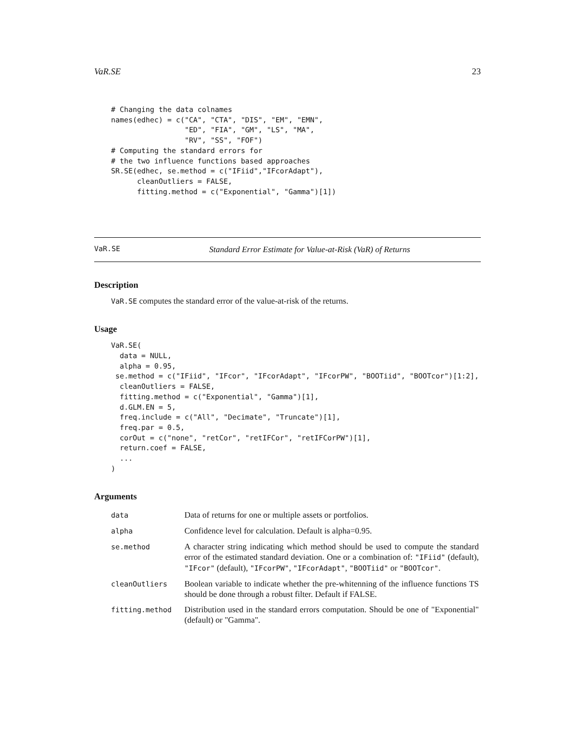VaR.SE 23
# Changing the data colnames
names(edhec) = c("CA", "CTA", "DIS", "EM", "EMN",
                 "ED", "FIA", "GM", "LS", "MA",
                 "RV", "SS", "FOF")
# Computing the standard errors for
# the two influence functions based approaches
SR.SE(edhec, se.method = c("IFiid","IFcorAdapt"),
      cleanOutliers = FALSE,
      fitting.method = c("Exponential", "Gamma")[1])
VaR.SE Standard Error Estimate for Value-at-Risk (VaR) of Returns
Description
VaR.SE computes the standard error of the value-at-risk of the returns.
Usage
VaR.SE(
  data = NULL,
  alpha = 0.95,
 se.method = c("IFiid", "IFcor", "IFcorAdapt", "IFcorPW", "BOOTiid", "BOOTcor")[1:2],
  cleanOutliers = FALSE,
  fitting.method = c("Exponential", "Gamma")[1],
  d.GLM.EN = 5,
  freq.include = c("All", "Decimate", "Truncate")[1],
  freq.par = 0.5,
  corOut = c("none", "retCor", "retIFCor", "retIFCorPW")[1],
  return.coef = FALSE,
  ...
)
Arguments
| data | Data of returns for one or multiple assets or portfolios. |
| alpha | Confidence level for calculation. Default is alpha=0.95. |
| se.method | A character string indicating which method should be used to compute the standard error of the estimated standard deviation. One or a combination of: "IFiid" (default), "IFcor" (default), "IFcorPW" , "IFcorAdapt" , "BOOTiid" or "BOOTcor" . |
| cleanOutliers | Boolean variable to indicate whether the pre-whitenning of the influence functions TS should be done through a robust filter. Default if FALSE. |
| fitting.method | Distribution used in the standard errors computation. Should be one of "Exponential" (default) or "Gamma". |